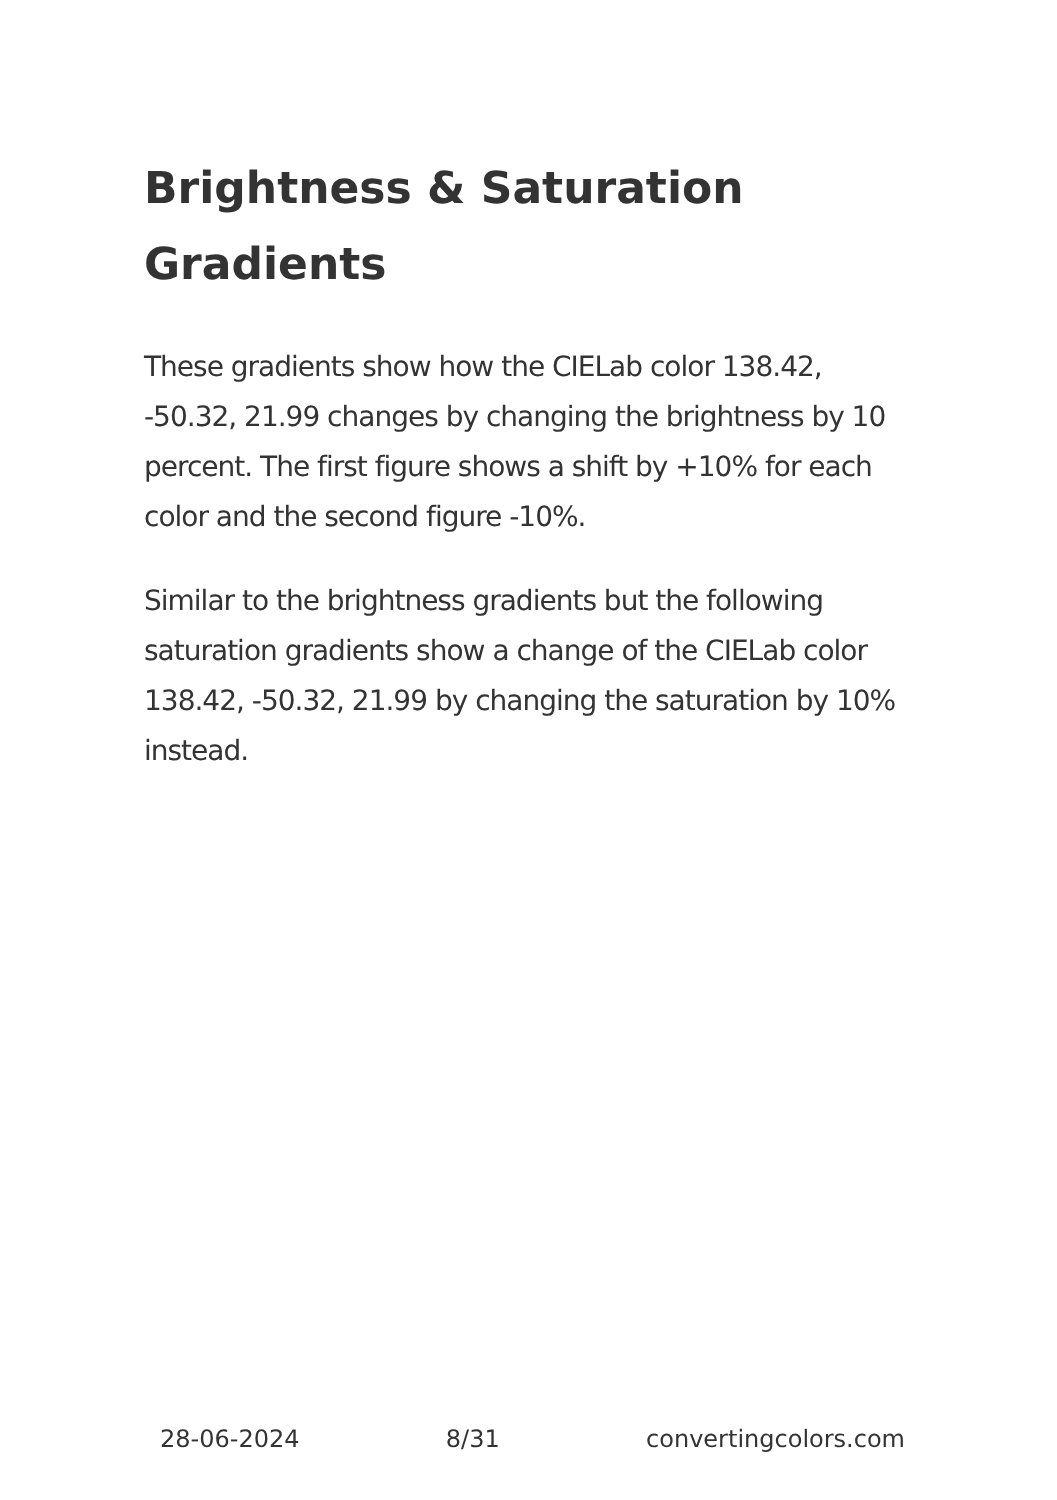Brightness & Saturation Gradients
These gradients show how the CIELab color 138.42, -50.32, 21.99 changes by changing the brightness by 10 percent. The first figure shows a shift by +10% for each color and the second figure -10%.
Similar to the brightness gradients but the following saturation gradients show a change of the CIELab color 138.42, -50.32, 21.99 by changing the saturation by 10% instead.
28-06-2024 8/31 convertingcolors.com